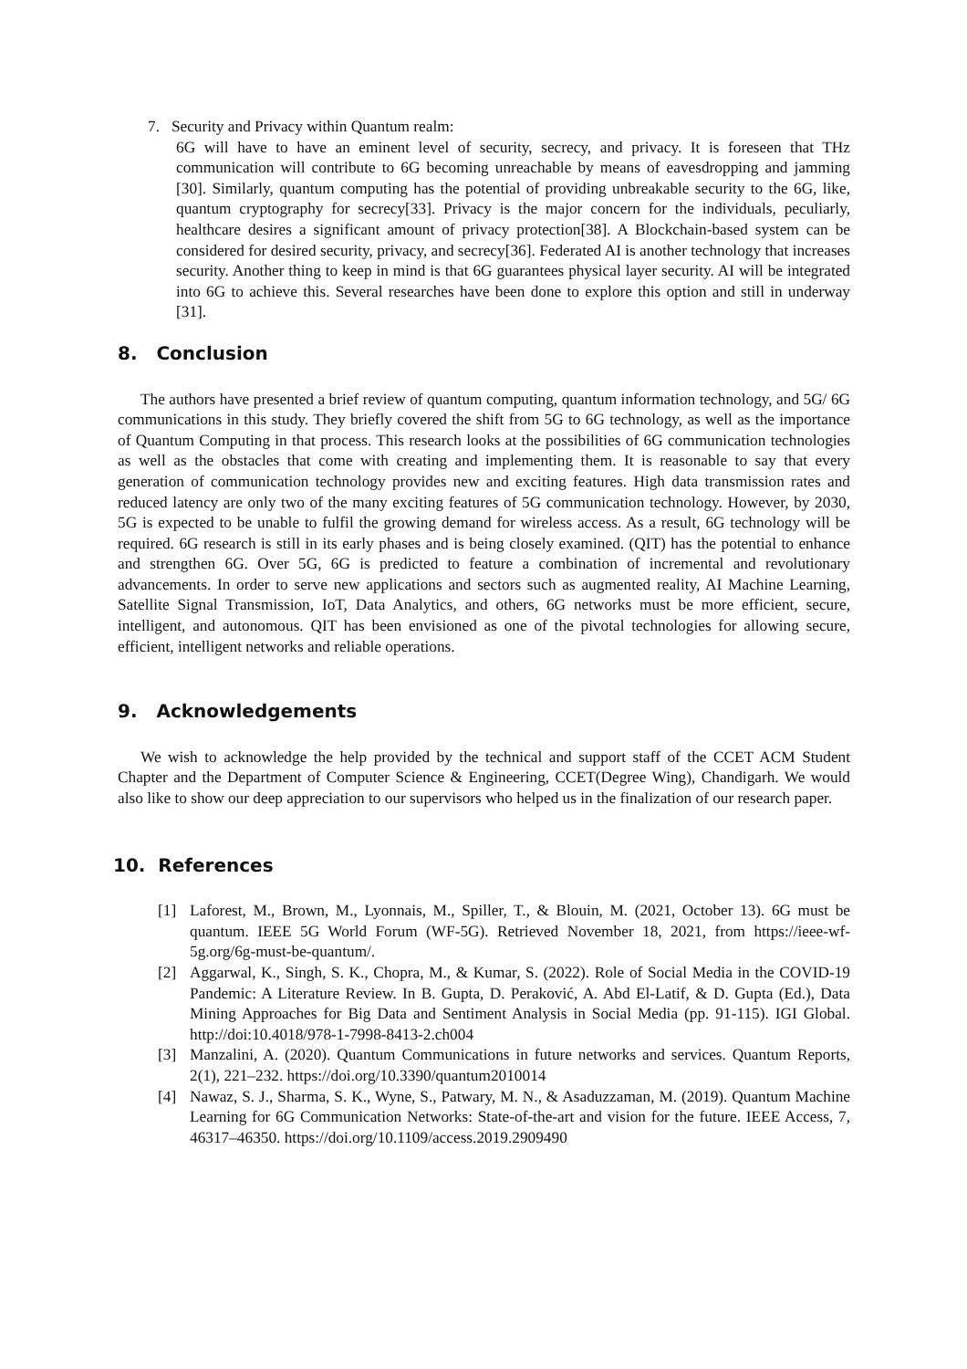7. Security and Privacy within Quantum realm:
6G will have to have an eminent level of security, secrecy, and privacy. It is foreseen that THz communication will contribute to 6G becoming unreachable by means of eavesdropping and jamming [30]. Similarly, quantum computing has the potential of providing unbreakable security to the 6G, like, quantum cryptography for secrecy[33]. Privacy is the major concern for the individuals, peculiarly, healthcare desires a significant amount of privacy protection[38]. A Blockchain-based system can be considered for desired security, privacy, and secrecy[36]. Federated AI is another technology that increases security. Another thing to keep in mind is that 6G guarantees physical layer security. AI will be integrated into 6G to achieve this. Several researches have been done to explore this option and still in underway [31].
8. Conclusion
The authors have presented a brief review of quantum computing, quantum information technology, and 5G/ 6G communications in this study. They briefly covered the shift from 5G to 6G technology, as well as the importance of Quantum Computing in that process. This research looks at the possibilities of 6G communication technologies as well as the obstacles that come with creating and implementing them. It is reasonable to say that every generation of communication technology provides new and exciting features. High data transmission rates and reduced latency are only two of the many exciting features of 5G communication technology. However, by 2030, 5G is expected to be unable to fulfil the growing demand for wireless access. As a result, 6G technology will be required. 6G research is still in its early phases and is being closely examined. (QIT) has the potential to enhance and strengthen 6G. Over 5G, 6G is predicted to feature a combination of incremental and revolutionary advancements. In order to serve new applications and sectors such as augmented reality, AI Machine Learning, Satellite Signal Transmission, IoT, Data Analytics, and others, 6G networks must be more efficient, secure, intelligent, and autonomous. QIT has been envisioned as one of the pivotal technologies for allowing secure, efficient, intelligent networks and reliable operations.
9. Acknowledgements
We wish to acknowledge the help provided by the technical and support staff of the CCET ACM Student Chapter and the Department of Computer Science & Engineering, CCET(Degree Wing), Chandigarh. We would also like to show our deep appreciation to our supervisors who helped us in the finalization of our research paper.
10. References
[1] Laforest, M., Brown, M., Lyonnais, M., Spiller, T., & Blouin, M. (2021, October 13). 6G must be quantum. IEEE 5G World Forum (WF-5G). Retrieved November 18, 2021, from https://ieee-wf-5g.org/6g-must-be-quantum/.
[2] Aggarwal, K., Singh, S. K., Chopra, M., & Kumar, S. (2022). Role of Social Media in the COVID-19 Pandemic: A Literature Review. In B. Gupta, D. Peraković, A. Abd El-Latif, & D. Gupta (Ed.), Data Mining Approaches for Big Data and Sentiment Analysis in Social Media (pp. 91-115). IGI Global. http://doi:10.4018/978-1-7998-8413-2.ch004
[3] Manzalini, A. (2020). Quantum Communications in future networks and services. Quantum Reports, 2(1), 221–232. https://doi.org/10.3390/quantum2010014
[4] Nawaz, S. J., Sharma, S. K., Wyne, S., Patwary, M. N., & Asaduzzaman, M. (2019). Quantum Machine Learning for 6G Communication Networks: State-of-the-art and vision for the future. IEEE Access, 7, 46317–46350. https://doi.org/10.1109/access.2019.2909490